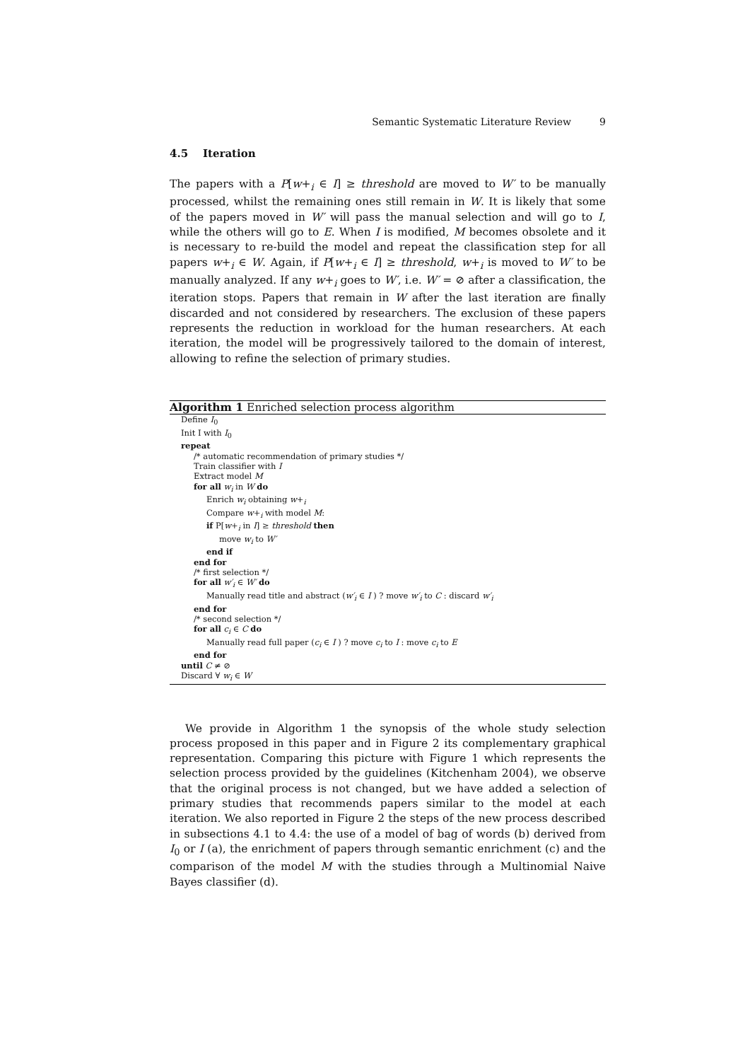Semantic Systematic Literature Review 9
4.5 Iteration
The papers with a P[w+<sub>i</sub> ∈ I] ≥ threshold are moved to W′ to be manually processed, whilst the remaining ones still remain in W. It is likely that some of the papers moved in W′ will pass the manual selection and will go to I, while the others will go to E. When I is modified, M becomes obsolete and it is necessary to re-build the model and repeat the classification step for all papers w+<sub>i</sub> ∈ W. Again, if P[w+<sub>i</sub> ∈ I] ≥ threshold, w+<sub>i</sub> is moved to W′ to be manually analyzed. If any w+<sub>i</sub> goes to W′, i.e. W′ = ⊘ after a classification, the iteration stops. Papers that remain in W after the last iteration are finally discarded and not considered by researchers. The exclusion of these papers represents the reduction in workload for the human researchers. At each iteration, the model will be progressively tailored to the domain of interest, allowing to refine the selection of primary studies.
Algorithm 1 Enriched selection process algorithm
Define I<sub>0</sub>
Init I with I<sub>0</sub>
repeat
/* automatic recommendation of primary studies */
Train classifier with I
Extract model M
for all w<sub>i</sub> in W do
Enrich w<sub>i</sub> obtaining w+<sub>i</sub>
Compare w+<sub>i</sub> with model M:
if P[w+<sub>i</sub> in I] ≥ threshold then
move w<sub>i</sub> to W′
end if
end for
/* first selection */
for all w′<sub>i</sub> ∈ W′ do
Manually read title and abstract (w′<sub>i</sub> ∈ I ) ? move w′<sub>i</sub> to C : discard w′<sub>i</sub>
end for
/* second selection */
for all c<sub>i</sub> ∈ C do
Manually read full paper (c<sub>i</sub> ∈ I ) ? move c<sub>i</sub> to I : move c<sub>i</sub> to E
end for
until C ≠ ⊘
Discard ∀ w<sub>i</sub> ∈ W
We provide in Algorithm 1 the synopsis of the whole study selection process proposed in this paper and in Figure 2 its complementary graphical representation. Comparing this picture with Figure 1 which represents the selection process provided by the guidelines (Kitchenham 2004), we observe that the original process is not changed, but we have added a selection of primary studies that recommends papers similar to the model at each iteration. We also reported in Figure 2 the steps of the new process described in subsections 4.1 to 4.4: the use of a model of bag of words (b) derived from I<sub>0</sub> or I (a), the enrichment of papers through semantic enrichment (c) and the comparison of the model M with the studies through a Multinomial Naive Bayes classifier (d).